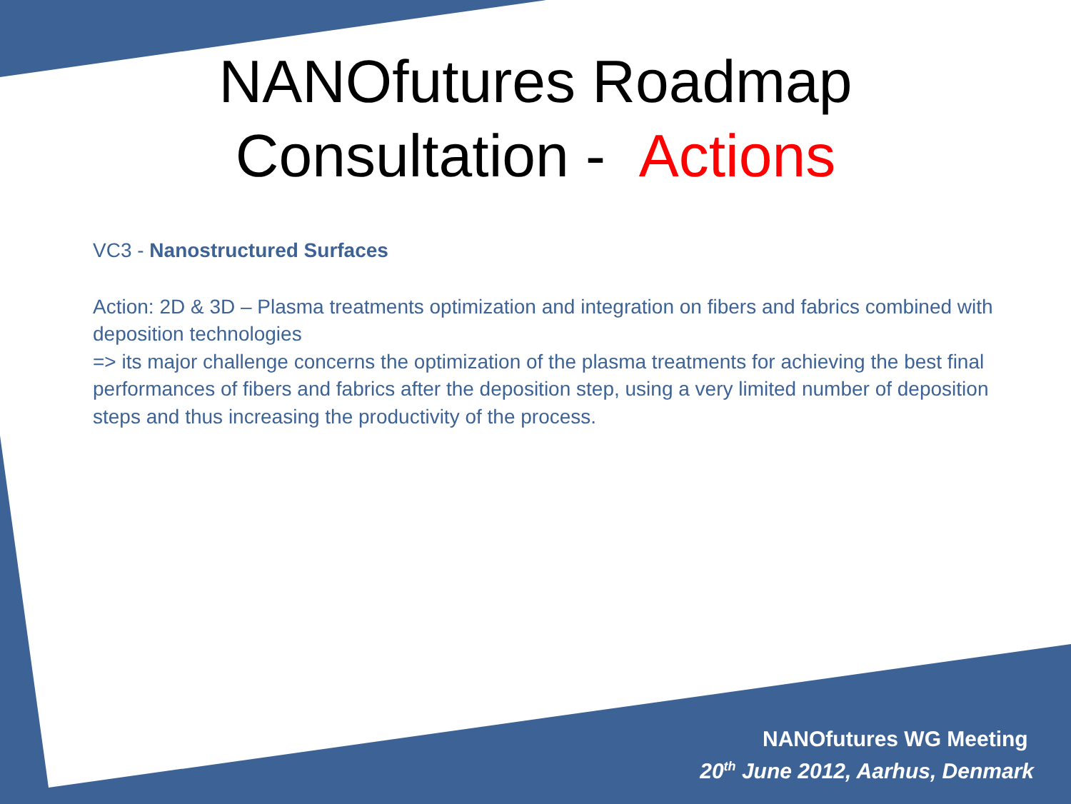NANOfutures Roadmap
Consultation - Actions
VC3 - Nanostructured Surfaces
Action: 2D & 3D – Plasma treatments optimization and integration on fibers and fabrics combined with deposition technologies
=> its major challenge concerns the optimization of the plasma treatments for achieving the best final performances of fibers and fabrics after the deposition step, using a very limited number of deposition steps and thus increasing the productivity of the process.
NANOfutures WG Meeting
20<sup>th</sup> June 2012, Aarhus, Denmark